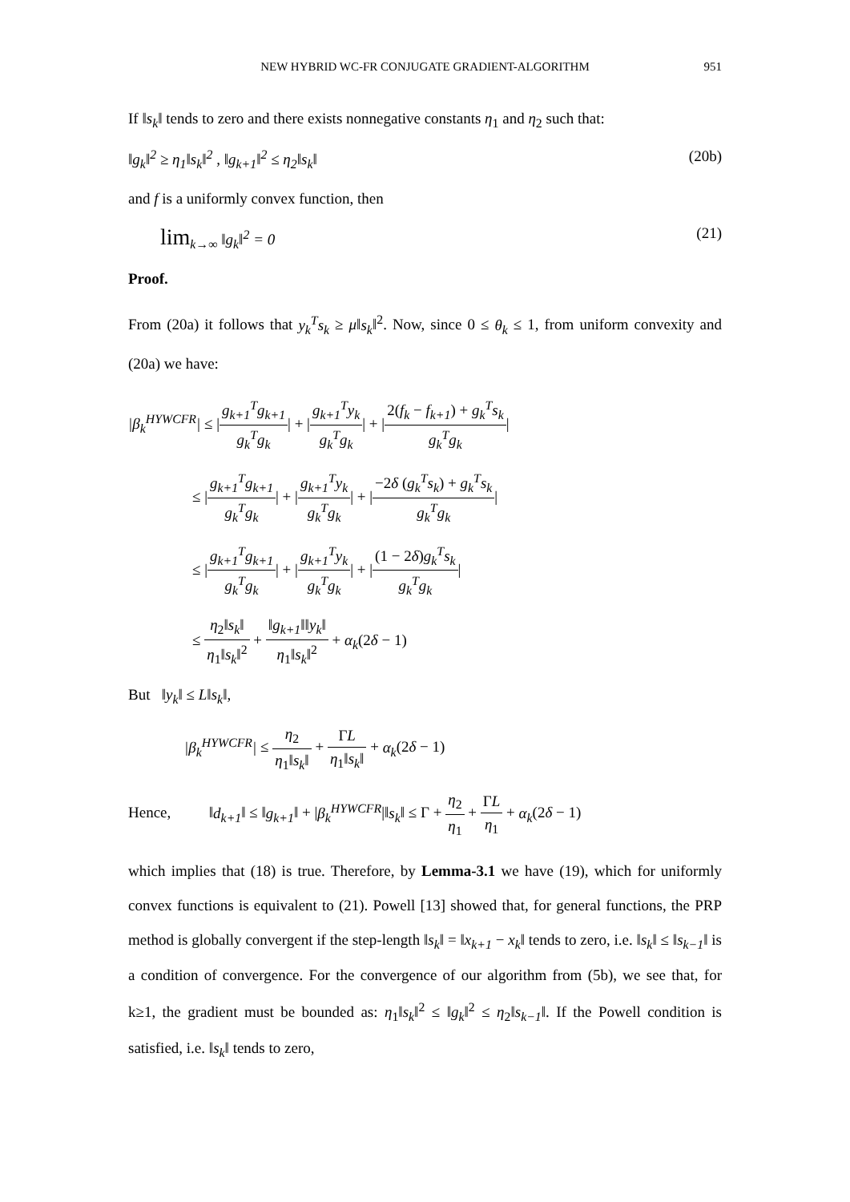NEW HYBRID WC-FR CONJUGATE GRADIENT-ALGORITHM 951
If ‖s<sub>k</sub>‖ tends to zero and there exists nonnegative constants η<sub>1</sub> and η<sub>2</sub> such that:
‖g<sub>k</sub>‖<sup>2</sup> ≥ η<sub>1</sub>‖s<sub>k</sub>‖<sup>2</sup> , ‖g<sub>k+1</sub>‖<sup>2</sup> ≤ η<sub>2</sub>‖s<sub>k</sub>‖ (20b)
and f is a uniformly convex function, then
lim<sub>k→∞</sub> ‖g<sub>k</sub>‖<sup>2</sup> = 0 (21)
Proof.
From (20a) it follows that y<sub>k</sub><sup>T</sup>s<sub>k</sub> ≥ μ‖s<sub>k</sub>‖<sup>2</sup>. Now, since 0 ≤ θ<sub>k</sub> ≤ 1, from uniform convexity and (20a) we have:
|β<sub>k</sub><sup>HYWCFR</sup>| ≤ |g<sub>k+1</sub><sup>T</sup>g<sub>k+1</sub> g<sub>k</sub><sup>T</sup>g<sub>k</sub>| + |g<sub>k+1</sub><sup>T</sup>y<sub>k</sub> g<sub>k</sub><sup>T</sup>g<sub>k</sub>| + |2(f<sub>k</sub> − f<sub>k+1</sub>) + g<sub>k</sub><sup>T</sup>s<sub>k</sub> g<sub>k</sub><sup>T</sup>g<sub>k</sub>|
≤ |g<sub>k+1</sub><sup>T</sup>g<sub>k+1</sub> g<sub>k</sub><sup>T</sup>g<sub>k</sub>| + |g<sub>k+1</sub><sup>T</sup>y<sub>k</sub> g<sub>k</sub><sup>T</sup>g<sub>k</sub>| + |−2δ (g<sub>k</sub><sup>T</sup>s<sub>k</sub>) + g<sub>k</sub><sup>T</sup>s<sub>k</sub> g<sub>k</sub><sup>T</sup>g<sub>k</sub>|
≤ |g<sub>k+1</sub><sup>T</sup>g<sub>k+1</sub> g<sub>k</sub><sup>T</sup>g<sub>k</sub>| + |g<sub>k+1</sub><sup>T</sup>y<sub>k</sub> g<sub>k</sub><sup>T</sup>g<sub>k</sub>| + |(1 − 2δ)g<sub>k</sub><sup>T</sup>s<sub>k</sub> g<sub>k</sub><sup>T</sup>g<sub>k</sub>|
≤ η<sub>2</sub>‖s<sub>k</sub>‖ η<sub>1</sub>‖s<sub>k</sub>‖<sup>2</sup> + ‖g<sub>k+1</sub>‖‖y<sub>k</sub>‖ η<sub>1</sub>‖s<sub>k</sub>‖<sup>2</sup> + α<sub>k</sub>(2δ − 1)
But ‖y<sub>k</sub>‖ ≤ L‖s<sub>k</sub>‖,
|β<sub>k</sub><sup>HYWCFR</sup>| ≤ η<sub>2</sub> η<sub>1</sub>‖s<sub>k</sub>‖ + ΓL η<sub>1</sub>‖s<sub>k</sub>‖ + α<sub>k</sub>(2δ − 1)
Hence, ‖d<sub>k+1</sub>‖ ≤ ‖g<sub>k+1</sub>‖ + |β<sub>k</sub><sup>HYWCFR</sup>|‖s<sub>k</sub>‖ ≤ Γ + η<sub>2</sub> η<sub>1</sub> + ΓL η<sub>1</sub> + α<sub>k</sub>(2δ − 1)
which implies that (18) is true. Therefore, by Lemma-3.1 we have (19), which for uniformly convex functions is equivalent to (21). Powell [13] showed that, for general functions, the PRP method is globally convergent if the step-length ‖s<sub>k</sub>‖ = ‖x<sub>k+1</sub> − x<sub>k</sub>‖ tends to zero, i.e. ‖s<sub>k</sub>‖ ≤ ‖s<sub>k−1</sub>‖ is a condition of convergence. For the convergence of our algorithm from (5b), we see that, for k≥1, the gradient must be bounded as: η<sub>1</sub>‖s<sub>k</sub>‖<sup>2</sup> ≤ ‖g<sub>k</sub>‖<sup>2</sup> ≤ η<sub>2</sub>‖s<sub>k−1</sub>‖. If the Powell condition is satisfied, i.e. ‖s<sub>k</sub>‖ tends to zero,